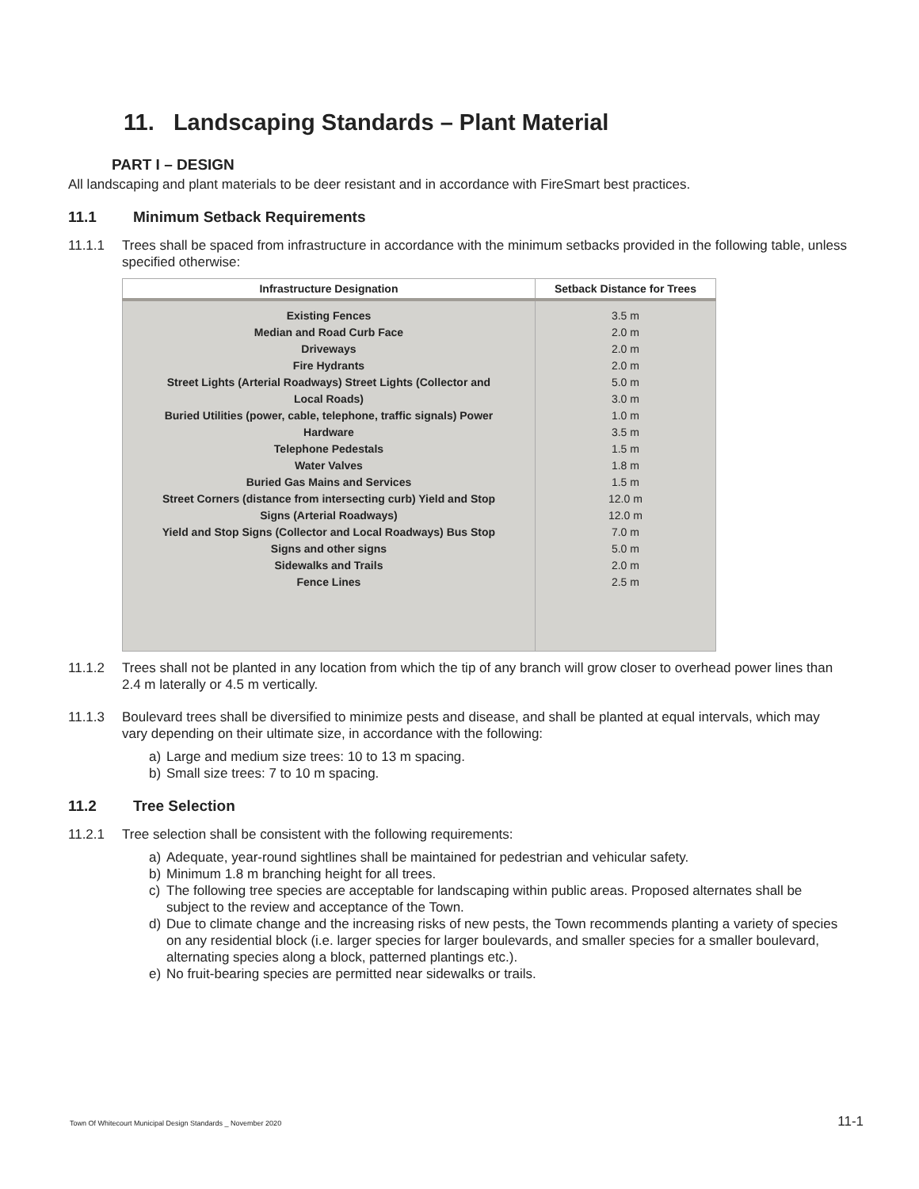11. Landscaping Standards – Plant Material
PART I – DESIGN
All landscaping and plant materials to be deer resistant and in accordance with FireSmart best practices.
11.1 Minimum Setback Requirements
11.1.1 Trees shall be spaced from infrastructure in accordance with the minimum setbacks provided in the following table, unless specified otherwise:
| Infrastructure Designation | Setback Distance for Trees |
| --- | --- |
| Existing Fences | 3.5 m |
| Median and Road Curb Face | 2.0 m |
| Driveways | 2.0 m |
| Fire Hydrants | 2.0 m |
| Street Lights (Arterial Roadways) Street Lights (Collector and | 5.0 m |
| Local Roads) | 3.0 m |
| Buried Utilities (power, cable, telephone, traffic signals) Power | 1.0 m |
| Hardware | 3.5 m |
| Telephone Pedestals | 1.5 m |
| Water Valves | 1.8 m |
| Buried Gas Mains and Services | 1.5 m |
| Street Corners (distance from intersecting curb) Yield and Stop | 12.0 m |
| Signs (Arterial Roadways) | 12.0 m |
| Yield and Stop Signs (Collector and Local Roadways) Bus Stop | 7.0 m |
| Signs and other signs | 5.0 m |
| Sidewalks and Trails | 2.0 m |
| Fence Lines | 2.5 m |
11.1.2 Trees shall not be planted in any location from which the tip of any branch will grow closer to overhead power lines than 2.4 m laterally or 4.5 m vertically.
11.1.3 Boulevard trees shall be diversified to minimize pests and disease, and shall be planted at equal intervals, which may vary depending on their ultimate size, in accordance with the following:
a) Large and medium size trees: 10 to 13 m spacing.
b) Small size trees: 7 to 10 m spacing.
11.2 Tree Selection
11.2.1 Tree selection shall be consistent with the following requirements:
a) Adequate, year-round sightlines shall be maintained for pedestrian and vehicular safety.
b) Minimum 1.8 m branching height for all trees.
c) The following tree species are acceptable for landscaping within public areas. Proposed alternates shall be subject to the review and acceptance of the Town.
d) Due to climate change and the increasing risks of new pests, the Town recommends planting a variety of species on any residential block (i.e. larger species for larger boulevards, and smaller species for a smaller boulevard, alternating species along a block, patterned plantings etc.).
e) No fruit-bearing species are permitted near sidewalks or trails.
Town Of Whitecourt Municipal Design Standards _ November 2020 11-1